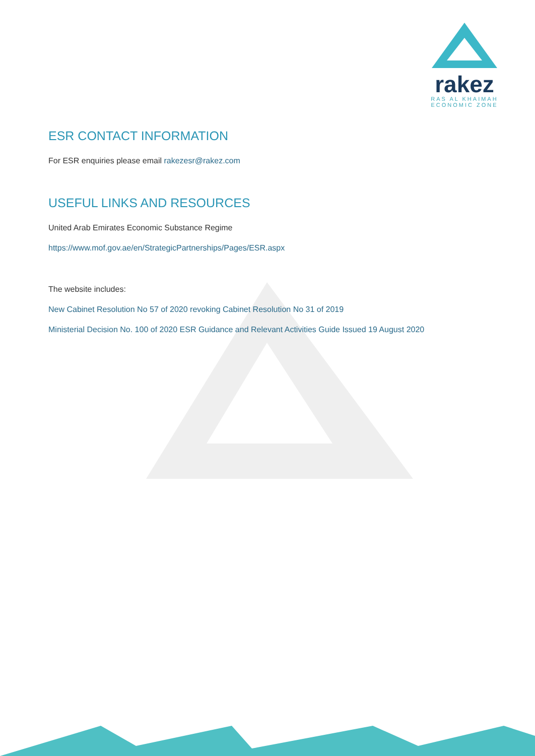rakez
RAS AL KHAIMAH
ECONOMIC ZONE
ESR CONTACT INFORMATION
For ESR enquiries please email rakezesr@rakez.com
USEFUL LINKS AND RESOURCES
United Arab Emirates Economic Substance Regime
https://www.mof.gov.ae/en/StrategicPartnerships/Pages/ESR.aspx
The website includes:
New Cabinet Resolution No 57 of 2020 revoking Cabinet Resolution No 31 of 2019
Ministerial Decision No. 100 of 2020 ESR Guidance and Relevant Activities Guide Issued 19 August 2020